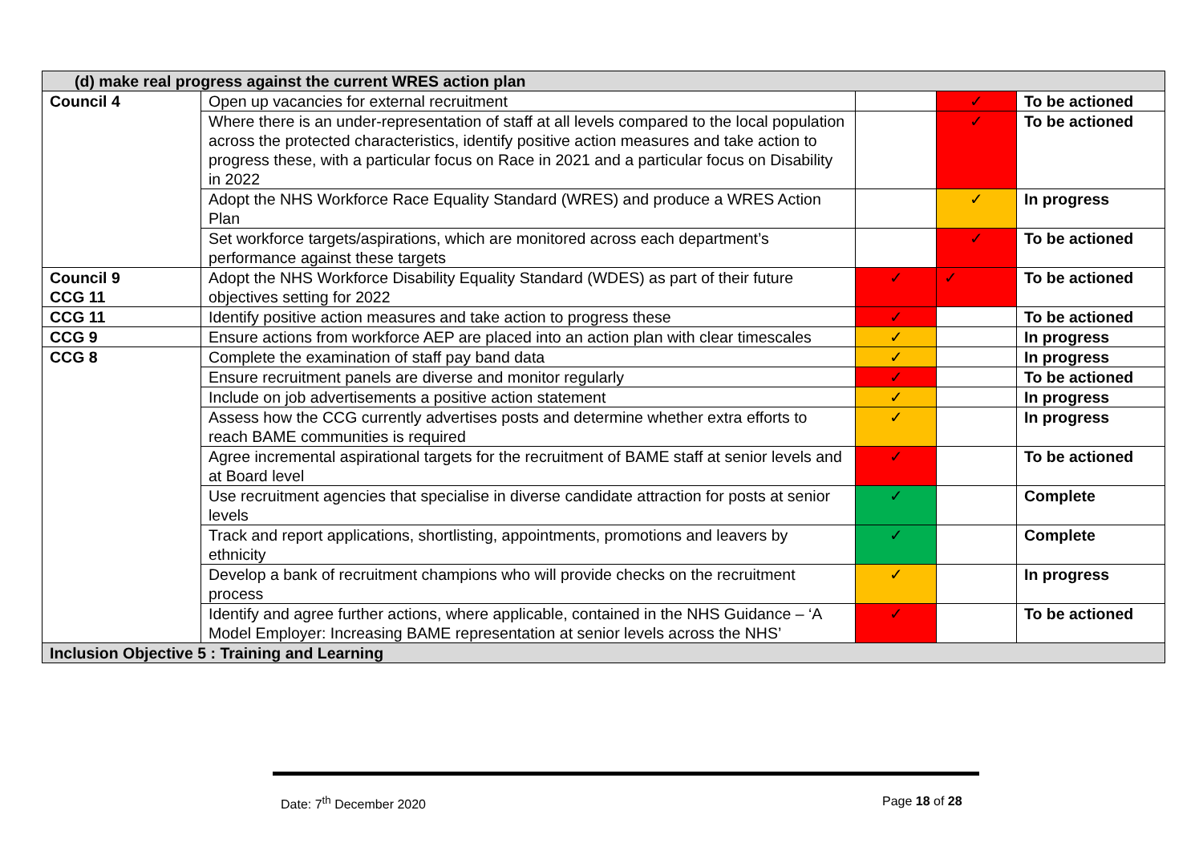| (d) make real progress against the current WRES action plan | | | | |
| Council 4 | Open up vacancies for external recruitment | | ✓ | To be actioned |
| | Where there is an under-representation of staff at all levels compared to the local population across the protected characteristics, identify positive action measures and take action to progress these, with a particular focus on Race in 2021 and a particular focus on Disability in 2022 | | ✓ | To be actioned |
| | Adopt the NHS Workforce Race Equality Standard (WRES) and produce a WRES Action Plan | | ✓ | In progress |
| | Set workforce targets/aspirations, which are monitored across each department’s performance against these targets | | ✓ | To be actioned |
| Council 9 CCG 11 | Adopt the NHS Workforce Disability Equality Standard (WDES) as part of their future objectives setting for 2022 | ✓ | ✓ | To be actioned |
| CCG 11 | Identify positive action measures and take action to progress these | ✓ | | To be actioned |
| CCG 9 | Ensure actions from workforce AEP are placed into an action plan with clear timescales | ✓ | | In progress |
| CCG 8 | Complete the examination of staff pay band data | ✓ | | In progress |
| | Ensure recruitment panels are diverse and monitor regularly | ✓ | | To be actioned |
| | Include on job advertisements a positive action statement | ✓ | | In progress |
| | Assess how the CCG currently advertises posts and determine whether extra efforts to reach BAME communities is required | ✓ | | In progress |
| | Agree incremental aspirational targets for the recruitment of BAME staff at senior levels and at Board level | ✓ | | To be actioned |
| | Use recruitment agencies that specialise in diverse candidate attraction for posts at senior levels | ✓ | | Complete |
| | Track and report applications, shortlisting, appointments, promotions and leavers by ethnicity | ✓ | | Complete |
| | Develop a bank of recruitment champions who will provide checks on the recruitment process | ✓ | | In progress |
| | Identify and agree further actions, where applicable, contained in the NHS Guidance – ‘A Model Employer: Increasing BAME representation at senior levels across the NHS’ | ✓ | | To be actioned |
| Inclusion Objective 5 : Training and Learning | | | | |
Date: 7<sup>th</sup> December 2020 Page 18 of 28